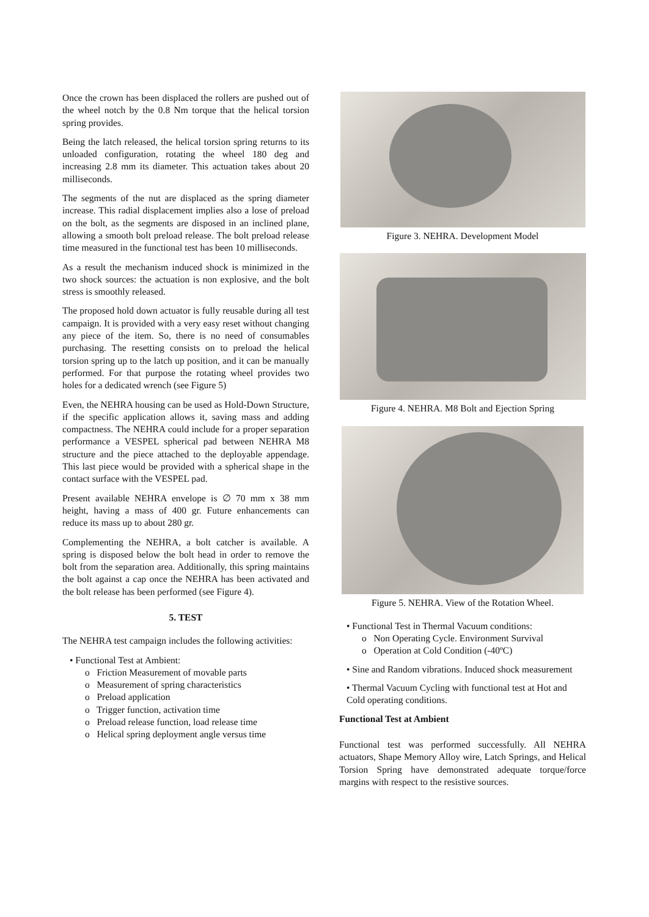Once the crown has been displaced the rollers are pushed out of the wheel notch by the 0.8 Nm torque that the helical torsion spring provides.
Being the latch released, the helical torsion spring returns to its unloaded configuration, rotating the wheel 180 deg and increasing 2.8 mm its diameter. This actuation takes about 20 milliseconds.
The segments of the nut are displaced as the spring diameter increase. This radial displacement implies also a lose of preload on the bolt, as the segments are disposed in an inclined plane, allowing a smooth bolt preload release. The bolt preload release time measured in the functional test has been 10 milliseconds.
As a result the mechanism induced shock is minimized in the two shock sources: the actuation is non explosive, and the bolt stress is smoothly released.
The proposed hold down actuator is fully reusable during all test campaign. It is provided with a very easy reset without changing any piece of the item. So, there is no need of consumables purchasing. The resetting consists on to preload the helical torsion spring up to the latch up position, and it can be manually performed. For that purpose the rotating wheel provides two holes for a dedicated wrench (see Figure 5)
Even, the NEHRA housing can be used as Hold-Down Structure, if the specific application allows it, saving mass and adding compactness. The NEHRA could include for a proper separation performance a VESPEL spherical pad between NEHRA M8 structure and the piece attached to the deployable appendage. This last piece would be provided with a spherical shape in the contact surface with the VESPEL pad.
Present available NEHRA envelope is ∅ 70 mm x 38 mm height, having a mass of 400 gr. Future enhancements can reduce its mass up to about 280 gr.
Complementing the NEHRA, a bolt catcher is available. A spring is disposed below the bolt head in order to remove the bolt from the separation area. Additionally, this spring maintains the bolt against a cap once the NEHRA has been activated and the bolt release has been performed (see Figure 4).
5. TEST
The NEHRA test campaign includes the following activities:
• Functional Test at Ambient:
o Friction Measurement of movable parts
o Measurement of spring characteristics
o Preload application
o Trigger function, activation time
o Preload release function, load release time
o Helical spring deployment angle versus time
Figure 3. NEHRA. Development Model
Figure 4. NEHRA. M8 Bolt and Ejection Spring
Figure 5. NEHRA. View of the Rotation Wheel.
• Functional Test in Thermal Vacuum conditions:
o Non Operating Cycle. Environment Survival
o Operation at Cold Condition (-40ºC)
• Sine and Random vibrations. Induced shock measurement
• Thermal Vacuum Cycling with functional test at Hot and Cold operating conditions.
Functional Test at Ambient
Functional test was performed successfully. All NEHRA actuators, Shape Memory Alloy wire, Latch Springs, and Helical Torsion Spring have demonstrated adequate torque/force margins with respect to the resistive sources.